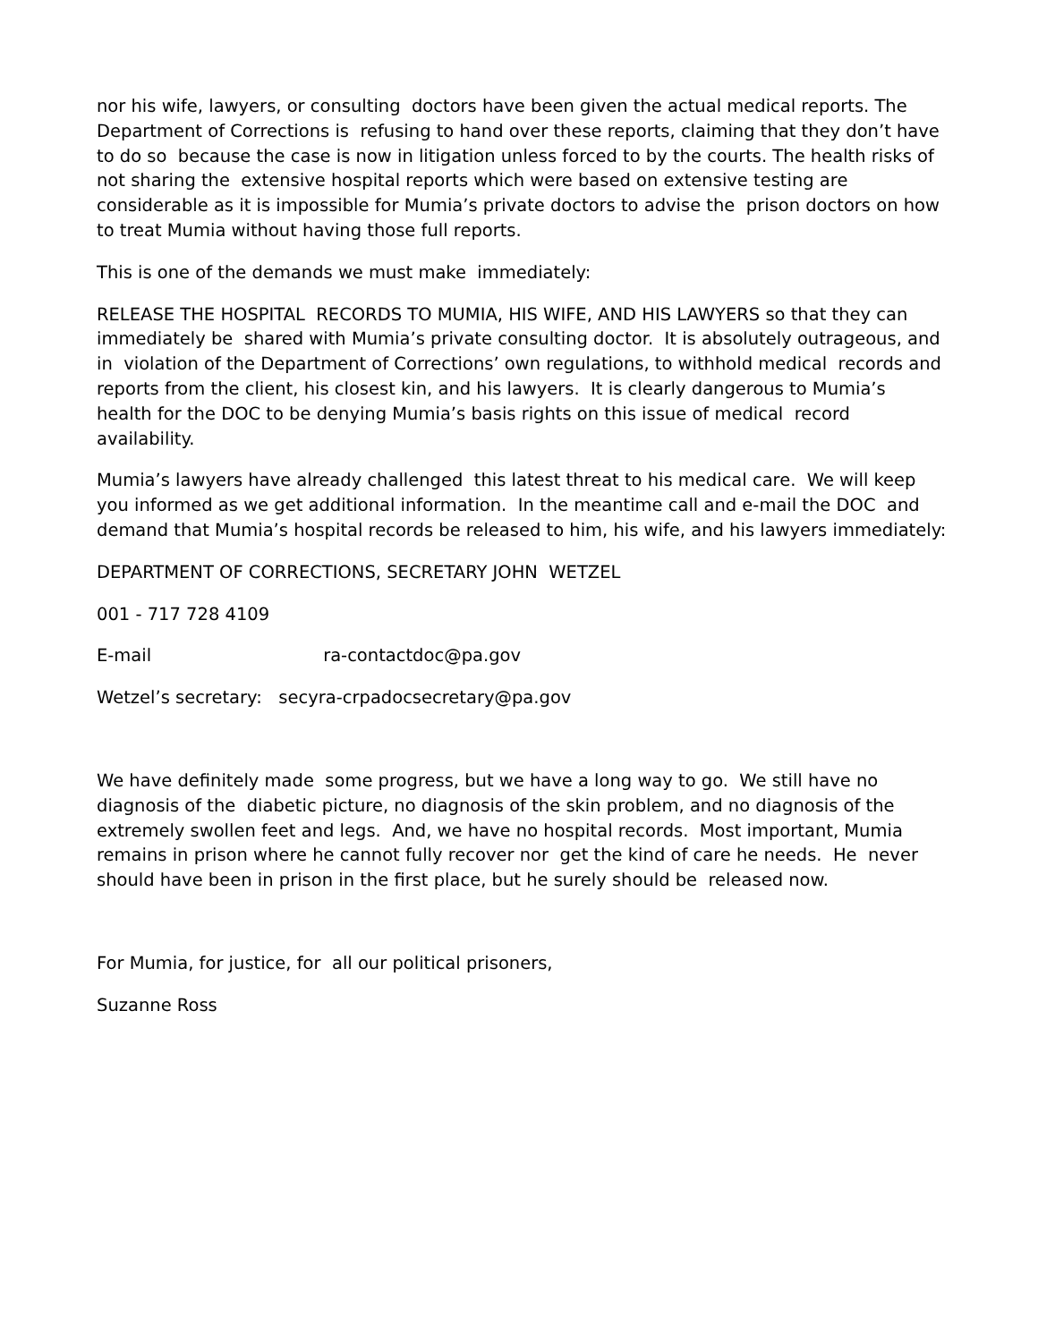nor his wife, lawyers, or consulting doctors have been given the actual medical reports. The Department of Corrections is refusing to hand over these reports, claiming that they don’t have to do so because the case is now in litigation unless forced to by the courts. The health risks of not sharing the extensive hospital reports which were based on extensive testing are considerable as it is impossible for Mumia’s private doctors to advise the prison doctors on how to treat Mumia without having those full reports.
This is one of the demands we must make immediately:
RELEASE THE HOSPITAL RECORDS TO MUMIA, HIS WIFE, AND HIS LAWYERS so that they can immediately be shared with Mumia’s private consulting doctor. It is absolutely outrageous, and in violation of the Department of Corrections’ own regulations, to withhold medical records and reports from the client, his closest kin, and his lawyers. It is clearly dangerous to Mumia’s health for the DOC to be denying Mumia’s basis rights on this issue of medical record availability.
Mumia’s lawyers have already challenged this latest threat to his medical care. We will keep you informed as we get additional information. In the meantime call and e-mail the DOC and demand that Mumia’s hospital records be released to him, his wife, and his lawyers immediately:
DEPARTMENT OF CORRECTIONS, SECRETARY JOHN WETZEL
001 - 717 728 4109
E-mail ra-contactdoc@pa.gov
Wetzel’s secretary: secyra-crpadocsecretary@pa.gov
We have definitely made some progress, but we have a long way to go. We still have no diagnosis of the diabetic picture, no diagnosis of the skin problem, and no diagnosis of the extremely swollen feet and legs. And, we have no hospital records. Most important, Mumia remains in prison where he cannot fully recover nor get the kind of care he needs. He never should have been in prison in the first place, but he surely should be released now.
For Mumia, for justice, for all our political prisoners,
Suzanne Ross